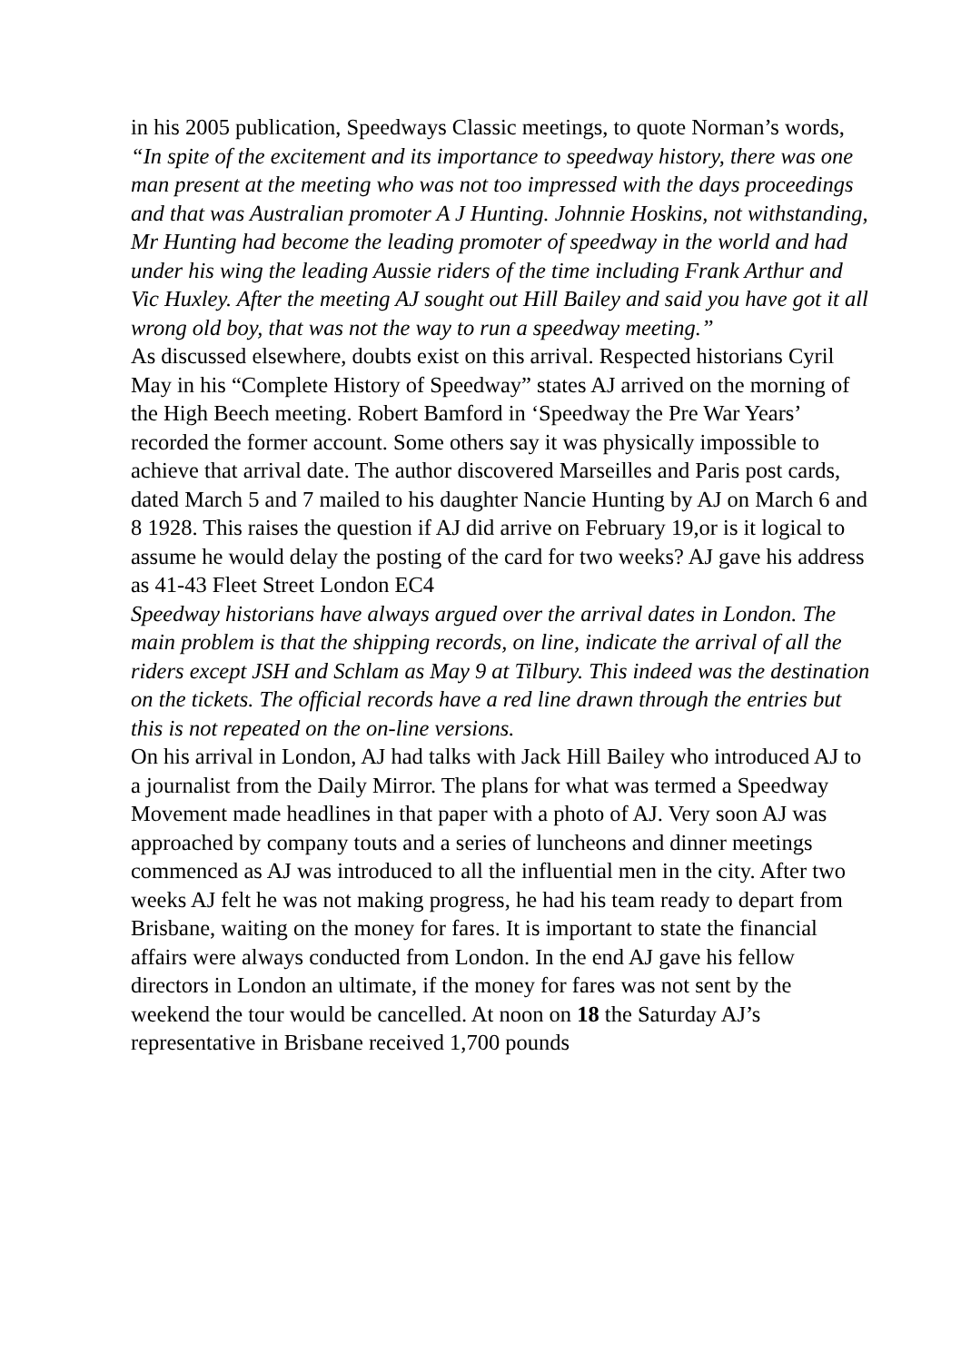in his 2005 publication, Speedways Classic meetings, to quote Norman’s words,
“In spite of the excitement and its importance to speedway history, there was one man present at the meeting who was not too impressed with the days proceedings and that was Australian promoter A J Hunting. Johnnie Hoskins, not withstanding, Mr Hunting had become the leading promoter of speedway in the world and had under his wing the leading Aussie riders of the time including Frank Arthur and Vic Huxley. After the meeting AJ sought out Hill Bailey and said you have got it all wrong old boy, that was not the way to run a speedway meeting.”
As discussed elsewhere, doubts exist on this arrival. Respected historians Cyril May in his “Complete History of Speedway” states AJ arrived on the morning of the High Beech meeting. Robert Bamford in ‘Speedway the Pre War Years’ recorded the former account. Some others say it was physically impossible to achieve that arrival date. The author discovered Marseilles and Paris post cards, dated March 5 and 7 mailed to his daughter Nancie Hunting by AJ on March 6 and 8 1928. This raises the question if AJ did arrive on February 19,or is it logical to assume he would delay the posting of the card for two weeks? AJ gave his address as 41-43 Fleet Street London EC4
Speedway historians have always argued over the arrival dates in London. The main problem is that the shipping records, on line, indicate the arrival of all the riders except JSH and Schlam as May 9 at Tilbury. This indeed was the destination on the tickets. The official records have a red line drawn through the entries but this is not repeated on the on-line versions.
On his arrival in London, AJ had talks with Jack Hill Bailey who introduced AJ to a journalist from the Daily Mirror. The plans for what was termed a Speedway Movement made headlines in that paper with a photo of AJ. Very soon AJ was approached by company touts and a series of luncheons and dinner meetings commenced as AJ was introduced to all the influential men in the city. After two weeks AJ felt he was not making progress, he had his team ready to depart from Brisbane, waiting on the money for fares. It is important to state the financial affairs were always conducted from London. In the end AJ gave his fellow directors in London an ultimate, if the money for fares was not sent by the weekend the tour would be cancelled. At noon on 18 the Saturday AJ’s representative in Brisbane received 1,700 pounds